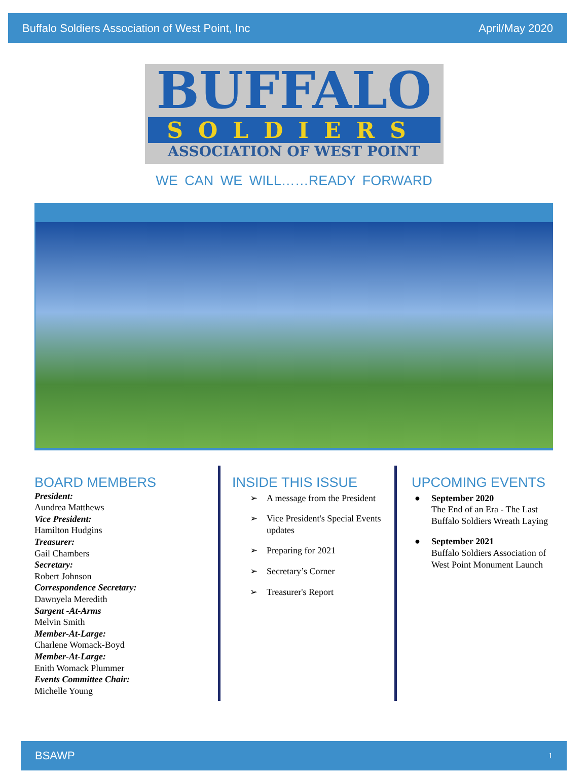Buffalo Soldiers Association of West Point, Inc
April/May 2020
BUFFALO
SOLDIERS
ASSOCIATION OF WEST POINT
WE CAN WE WILL……READY FORWARD
BOARD MEMBERS
President:
Aundrea Matthews
Vice President:
Hamilton Hudgins
Treasurer:
Gail Chambers
Secretary:
Robert Johnson
Correspondence Secretary:
Dawnyela Meredith
Sargent -At-Arms
Melvin Smith
Member-At-Large:
Charlene Womack-Boyd
Member-At-Large:
Enith Womack Plummer
Events Committee Chair:
Michelle Young
INSIDE THIS ISSUE
➢ A message from the President
➢ Vice President's Special Events updates
➢ Preparing for 2021
➢ Secretary’s Corner
➢ Treasurer's Report
UPCOMING EVENTS
● September 2020
The End of an Era - The Last Buffalo Soldiers Wreath Laying
● September 2021
Buffalo Soldiers Association of West Point Monument Launch
BSAWP
1